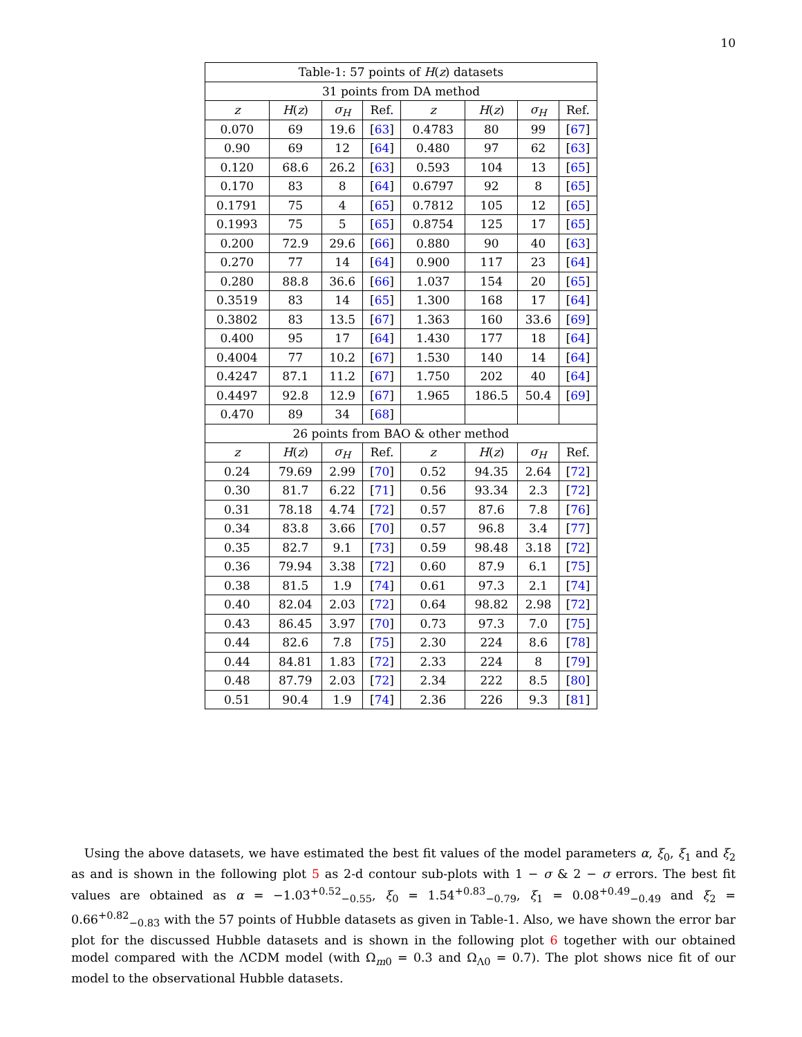10
| Table-1: 57 points of H ( z ) datasets | | | | | | | |
| --- | --- | --- | --- | --- | --- | --- | --- |
| 31 points from DA method | | | | | | | |
| z | H ( z ) | σ<sub>H</sub> | Ref. | z | H ( z ) | σ<sub>H</sub> | Ref. |
| 0.070 | 69 | 19.6 | [ 63 ] | 0.4783 | 80 | 99 | [ 67 ] |
| 0.90 | 69 | 12 | [ 64 ] | 0.480 | 97 | 62 | [ 63 ] |
| 0.120 | 68.6 | 26.2 | [ 63 ] | 0.593 | 104 | 13 | [ 65 ] |
| 0.170 | 83 | 8 | [ 64 ] | 0.6797 | 92 | 8 | [ 65 ] |
| 0.1791 | 75 | 4 | [ 65 ] | 0.7812 | 105 | 12 | [ 65 ] |
| 0.1993 | 75 | 5 | [ 65 ] | 0.8754 | 125 | 17 | [ 65 ] |
| 0.200 | 72.9 | 29.6 | [ 66 ] | 0.880 | 90 | 40 | [ 63 ] |
| 0.270 | 77 | 14 | [ 64 ] | 0.900 | 117 | 23 | [ 64 ] |
| 0.280 | 88.8 | 36.6 | [ 66 ] | 1.037 | 154 | 20 | [ 65 ] |
| 0.3519 | 83 | 14 | [ 65 ] | 1.300 | 168 | 17 | [ 64 ] |
| 0.3802 | 83 | 13.5 | [ 67 ] | 1.363 | 160 | 33.6 | [ 69 ] |
| 0.400 | 95 | 17 | [ 64 ] | 1.430 | 177 | 18 | [ 64 ] |
| 0.4004 | 77 | 10.2 | [ 67 ] | 1.530 | 140 | 14 | [ 64 ] |
| 0.4247 | 87.1 | 11.2 | [ 67 ] | 1.750 | 202 | 40 | [ 64 ] |
| 0.4497 | 92.8 | 12.9 | [ 67 ] | 1.965 | 186.5 | 50.4 | [ 69 ] |
| 0.470 | 89 | 34 | [ 68 ] | | | | |
| 26 points from BAO & other method | | | | | | | |
| z | H ( z ) | σ<sub>H</sub> | Ref. | z | H ( z ) | σ<sub>H</sub> | Ref. |
| 0.24 | 79.69 | 2.99 | [ 70 ] | 0.52 | 94.35 | 2.64 | [ 72 ] |
| 0.30 | 81.7 | 6.22 | [ 71 ] | 0.56 | 93.34 | 2.3 | [ 72 ] |
| 0.31 | 78.18 | 4.74 | [ 72 ] | 0.57 | 87.6 | 7.8 | [ 76 ] |
| 0.34 | 83.8 | 3.66 | [ 70 ] | 0.57 | 96.8 | 3.4 | [ 77 ] |
| 0.35 | 82.7 | 9.1 | [ 73 ] | 0.59 | 98.48 | 3.18 | [ 72 ] |
| 0.36 | 79.94 | 3.38 | [ 72 ] | 0.60 | 87.9 | 6.1 | [ 75 ] |
| 0.38 | 81.5 | 1.9 | [ 74 ] | 0.61 | 97.3 | 2.1 | [ 74 ] |
| 0.40 | 82.04 | 2.03 | [ 72 ] | 0.64 | 98.82 | 2.98 | [ 72 ] |
| 0.43 | 86.45 | 3.97 | [ 70 ] | 0.73 | 97.3 | 7.0 | [ 75 ] |
| 0.44 | 82.6 | 7.8 | [ 75 ] | 2.30 | 224 | 8.6 | [ 78 ] |
| 0.44 | 84.81 | 1.83 | [ 72 ] | 2.33 | 224 | 8 | [ 79 ] |
| 0.48 | 87.79 | 2.03 | [ 72 ] | 2.34 | 222 | 8.5 | [ 80 ] |
| 0.51 | 90.4 | 1.9 | [ 74 ] | 2.36 | 226 | 9.3 | [ 81 ] |
Using the above datasets, we have estimated the best fit values of the model parameters α, ξ<sub>0</sub>, ξ<sub>1</sub> and ξ<sub>2</sub> as and is shown in the following plot 5 as 2-d contour sub-plots with 1 − σ & 2 − σ errors. The best fit values are obtained as α = −1.03<sup>+0.52</sup><sub>−0.55</sub>, ξ<sub>0</sub> = 1.54<sup>+0.83</sup><sub>−0.79</sub>, ξ<sub>1</sub> = 0.08<sup>+0.49</sup><sub>−0.49</sub> and ξ<sub>2</sub> = 0.66<sup>+0.82</sup><sub>−0.83</sub> with the 57 points of Hubble datasets as given in Table-1. Also, we have shown the error bar plot for the discussed Hubble datasets and is shown in the following plot 6 together with our obtained model compared with the ΛCDM model (with Ω<sub>m0</sub> = 0.3 and Ω<sub>Λ0</sub> = 0.7). The plot shows nice fit of our model to the observational Hubble datasets.